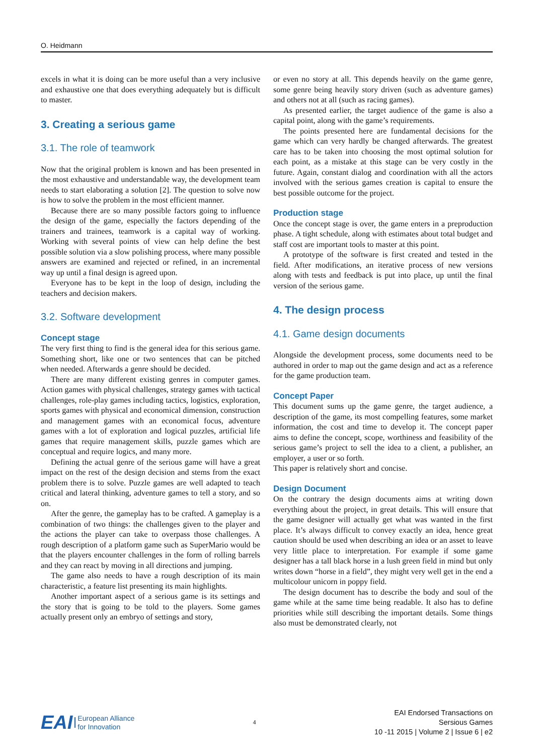O. Heidmann
excels in what it is doing can be more useful than a very inclusive and exhaustive one that does everything adequately but is difficult to master.
3. Creating a serious game
3.1. The role of teamwork
Now that the original problem is known and has been presented in the most exhaustive and understandable way, the development team needs to start elaborating a solution [2]. The question to solve now is how to solve the problem in the most efficient manner.
Because there are so many possible factors going to influence the design of the game, especially the factors depending of the trainers and trainees, teamwork is a capital way of working. Working with several points of view can help define the best possible solution via a slow polishing process, where many possible answers are examined and rejected or refined, in an incremental way up until a final design is agreed upon.
Everyone has to be kept in the loop of design, including the teachers and decision makers.
3.2. Software development
Concept stage
The very first thing to find is the general idea for this serious game. Something short, like one or two sentences that can be pitched when needed. Afterwards a genre should be decided.
There are many different existing genres in computer games. Action games with physical challenges, strategy games with tactical challenges, role-play games including tactics, logistics, exploration, sports games with physical and economical dimension, construction and management games with an economical focus, adventure games with a lot of exploration and logical puzzles, artificial life games that require management skills, puzzle games which are conceptual and require logics, and many more.
Defining the actual genre of the serious game will have a great impact on the rest of the design decision and stems from the exact problem there is to solve. Puzzle games are well adapted to teach critical and lateral thinking, adventure games to tell a story, and so on.
After the genre, the gameplay has to be crafted. A gameplay is a combination of two things: the challenges given to the player and the actions the player can take to overpass those challenges. A rough description of a platform game such as SuperMario would be that the players encounter challenges in the form of rolling barrels and they can react by moving in all directions and jumping.
The game also needs to have a rough description of its main characteristic, a feature list presenting its main highlights.
Another important aspect of a serious game is its settings and the story that is going to be told to the players. Some games actually present only an embryo of settings and story,
or even no story at all. This depends heavily on the game genre, some genre being heavily story driven (such as adventure games) and others not at all (such as racing games).
As presented earlier, the target audience of the game is also a capital point, along with the game’s requirements.
The points presented here are fundamental decisions for the game which can very hardly be changed afterwards. The greatest care has to be taken into choosing the most optimal solution for each point, as a mistake at this stage can be very costly in the future. Again, constant dialog and coordination with all the actors involved with the serious games creation is capital to ensure the best possible outcome for the project.
Production stage
Once the concept stage is over, the game enters in a preproduction phase. A tight schedule, along with estimates about total budget and staff cost are important tools to master at this point.
A prototype of the software is first created and tested in the field. After modifications, an iterative process of new versions along with tests and feedback is put into place, up until the final version of the serious game.
4. The design process
4.1. Game design documents
Alongside the development process, some documents need to be authored in order to map out the game design and act as a reference for the game production team.
Concept Paper
This document sums up the game genre, the target audience, a description of the game, its most compelling features, some market information, the cost and time to develop it. The concept paper aims to define the concept, scope, worthiness and feasibility of the serious game’s project to sell the idea to a client, a publisher, an employer, a user or so forth.
This paper is relatively short and concise.
Design Document
On the contrary the design documents aims at writing down everything about the project, in great details. This will ensure that the game designer will actually get what was wanted in the first place. It’s always difficult to convey exactly an idea, hence great caution should be used when describing an idea or an asset to leave very little place to interpretation. For example if some game designer has a tall black horse in a lush green field in mind but only writes down “horse in a field”, they might very well get in the end a multicolour unicorn in poppy field.
The design document has to describe the body and soul of the game while at the same time being readable. It also has to define priorities while still describing the important details. Some things also must be demonstrated clearly, not
EAI European Alliance
for Innovation
4
EAI Endorsed Transactions on
Sersious Games
10 -11 2015 | Volume 2 | Issue 6 | e2